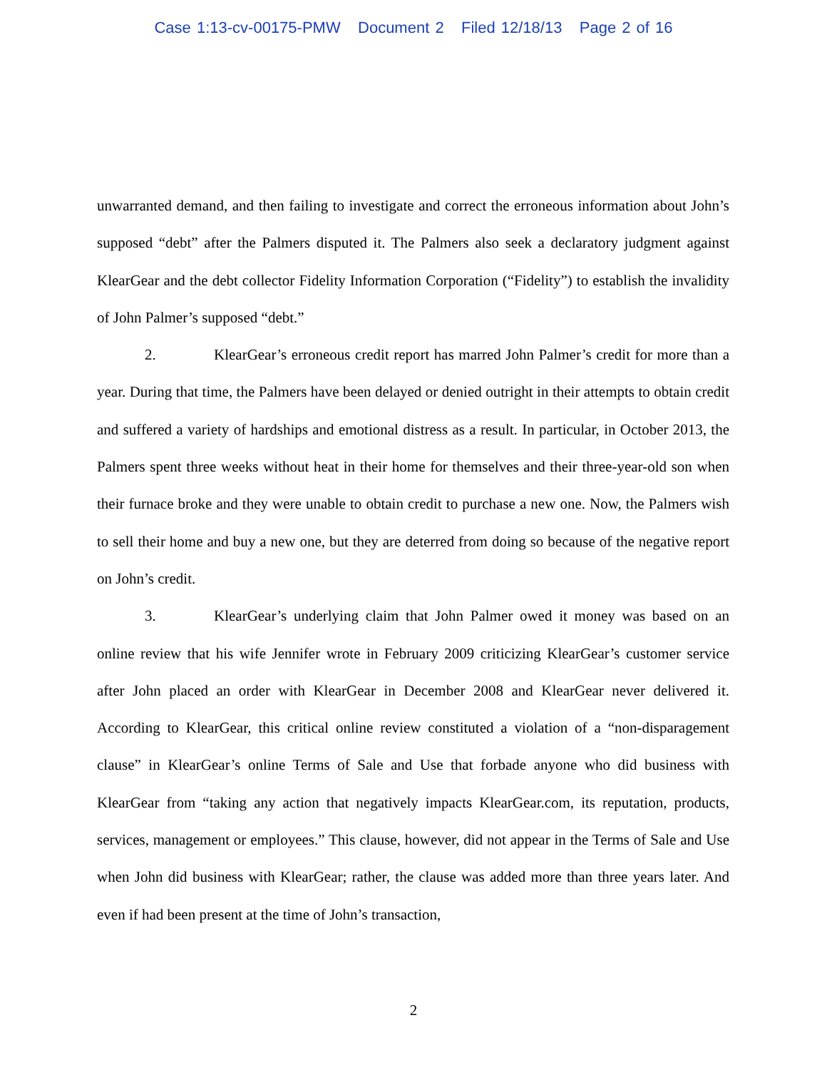Case 1:13-cv-00175-PMW Document 2 Filed 12/18/13 Page 2 of 16
unwarranted demand, and then failing to investigate and correct the erroneous information about John’s supposed “debt” after the Palmers disputed it. The Palmers also seek a declaratory judgment against KlearGear and the debt collector Fidelity Information Corporation (“Fidelity”) to establish the invalidity of John Palmer’s supposed “debt.”
2. KlearGear’s erroneous credit report has marred John Palmer’s credit for more than a year. During that time, the Palmers have been delayed or denied outright in their attempts to obtain credit and suffered a variety of hardships and emotional distress as a result. In particular, in October 2013, the Palmers spent three weeks without heat in their home for themselves and their three-year-old son when their furnace broke and they were unable to obtain credit to purchase a new one. Now, the Palmers wish to sell their home and buy a new one, but they are deterred from doing so because of the negative report on John’s credit.
3. KlearGear’s underlying claim that John Palmer owed it money was based on an online review that his wife Jennifer wrote in February 2009 criticizing KlearGear’s customer service after John placed an order with KlearGear in December 2008 and KlearGear never delivered it. According to KlearGear, this critical online review constituted a violation of a “non-disparagement clause” in KlearGear’s online Terms of Sale and Use that forbade anyone who did business with KlearGear from “taking any action that negatively impacts KlearGear.com, its reputation, products, services, management or employees.” This clause, however, did not appear in the Terms of Sale and Use when John did business with KlearGear; rather, the clause was added more than three years later. And even if had been present at the time of John’s transaction,
2